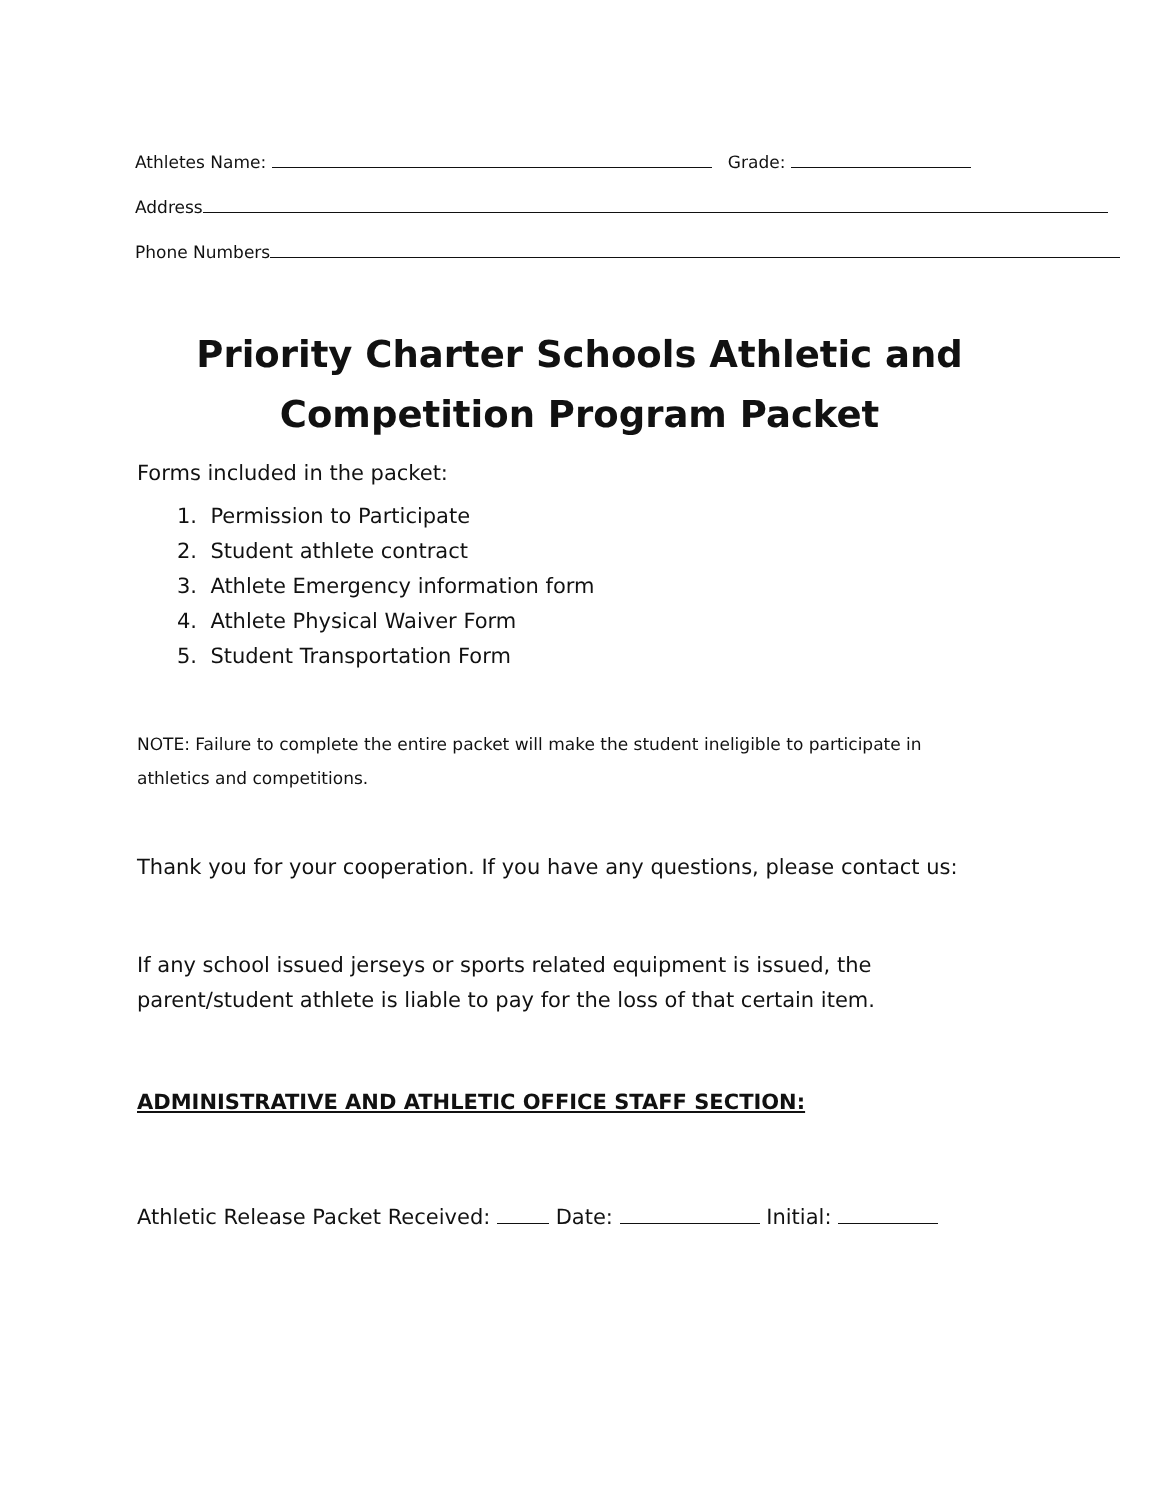Athletes Name: Grade:
Address
Phone Numbers
Priority Charter Schools Athletic and
Competition Program Packet
Forms included in the packet:
1. Permission to Participate
2. Student athlete contract
3. Athlete Emergency information form
4. Athlete Physical Waiver Form
5. Student Transportation Form
NOTE: Failure to complete the entire packet will make the student ineligible to participate in
athletics and competitions.
Thank you for your cooperation. If you have any questions, please contact us:
If any school issued jerseys or sports related equipment is issued, the
parent/student athlete is liable to pay for the loss of that certain item.
ADMINISTRATIVE AND ATHLETIC OFFICE STAFF SECTION:
Athletic Release Packet Received: Date: Initial: